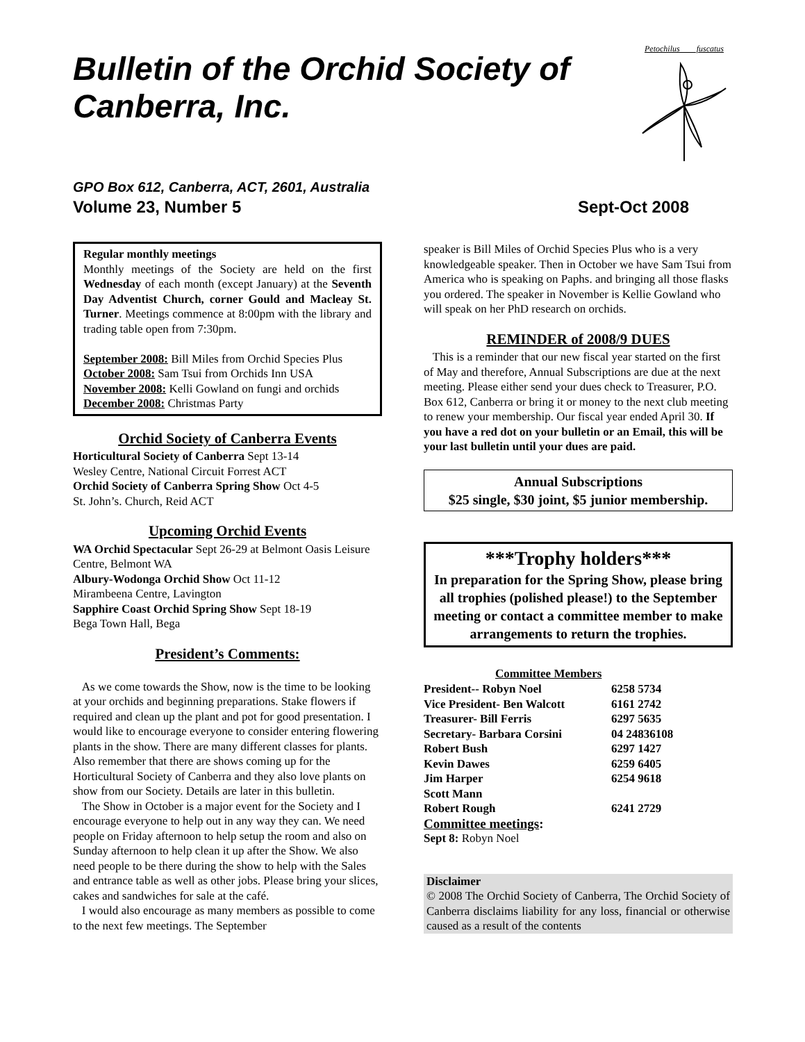Bulletin of the Orchid Society of Canberra, Inc.
Petochilus fuscatus
GPO Box 612, Canberra, ACT, 2601, Australia
Volume 23, Number 5 Sept-Oct 2008
Regular monthly meetings
Monthly meetings of the Society are held on the first Wednesday of each month (except January) at the Seventh Day Adventist Church, corner Gould and Macleay St. Turner. Meetings commence at 8:00pm with the library and trading table open from 7:30pm.
September 2008: Bill Miles from Orchid Species Plus
October 2008: Sam Tsui from Orchids Inn USA
November 2008: Kelli Gowland on fungi and orchids
December 2008: Christmas Party
Orchid Society of Canberra Events
Horticultural Society of Canberra Sept 13-14
Wesley Centre, National Circuit Forrest ACT
Orchid Society of Canberra Spring Show Oct 4-5
St. John’s. Church, Reid ACT
Upcoming Orchid Events
WA Orchid Spectacular Sept 26-29 at Belmont Oasis Leisure Centre, Belmont WA
Albury-Wodonga Orchid Show Oct 11-12
Mirambeena Centre, Lavington
Sapphire Coast Orchid Spring Show Sept 18-19
Bega Town Hall, Bega
President’s Comments:
As we come towards the Show, now is the time to be looking at your orchids and beginning preparations. Stake flowers if required and clean up the plant and pot for good presentation. I would like to encourage everyone to consider entering flowering plants in the show. There are many different classes for plants. Also remember that there are shows coming up for the Horticultural Society of Canberra and they also love plants on show from our Society. Details are later in this bulletin.
The Show in October is a major event for the Society and I encourage everyone to help out in any way they can. We need people on Friday afternoon to help setup the room and also on Sunday afternoon to help clean it up after the Show. We also need people to be there during the show to help with the Sales and entrance table as well as other jobs. Please bring your slices, cakes and sandwiches for sale at the café.
I would also encourage as many members as possible to come to the next few meetings. The September
speaker is Bill Miles of Orchid Species Plus who is a very knowledgeable speaker. Then in October we have Sam Tsui from America who is speaking on Paphs. and bringing all those flasks you ordered. The speaker in November is Kellie Gowland who will speak on her PhD research on orchids.
REMINDER of 2008/9 DUES
This is a reminder that our new fiscal year started on the first of May and therefore, Annual Subscriptions are due at the next meeting. Please either send your dues check to Treasurer, P.O. Box 612, Canberra or bring it or money to the next club meeting to renew your membership. Our fiscal year ended April 30. If you have a red dot on your bulletin or an Email, this will be your last bulletin until your dues are paid.
Annual Subscriptions
$25 single, $30 joint, $5 junior membership.
***Trophy holders***
In preparation for the Spring Show, please bring all trophies (polished please!) to the September meeting or contact a committee member to make arrangements to return the trophies.
| Committee Members | |
| --- | --- |
| President-- Robyn Noel | 6258 5734 |
| Vice President- Ben Walcott | 6161 2742 |
| Treasurer- Bill Ferris | 6297 5635 |
| Secretary- Barbara Corsini | 04 24836108 |
| Robert Bush | 6297 1427 |
| Kevin Dawes | 6259 6405 |
| Jim Harper | 6254 9618 |
| Scott Mann | |
| Robert Rough | 6241 2729 |
Committee meetings:
Sept 8: Robyn Noel
Disclaimer
© 2008 The Orchid Society of Canberra, The Orchid Society of Canberra disclaims liability for any loss, financial or otherwise caused as a result of the contents